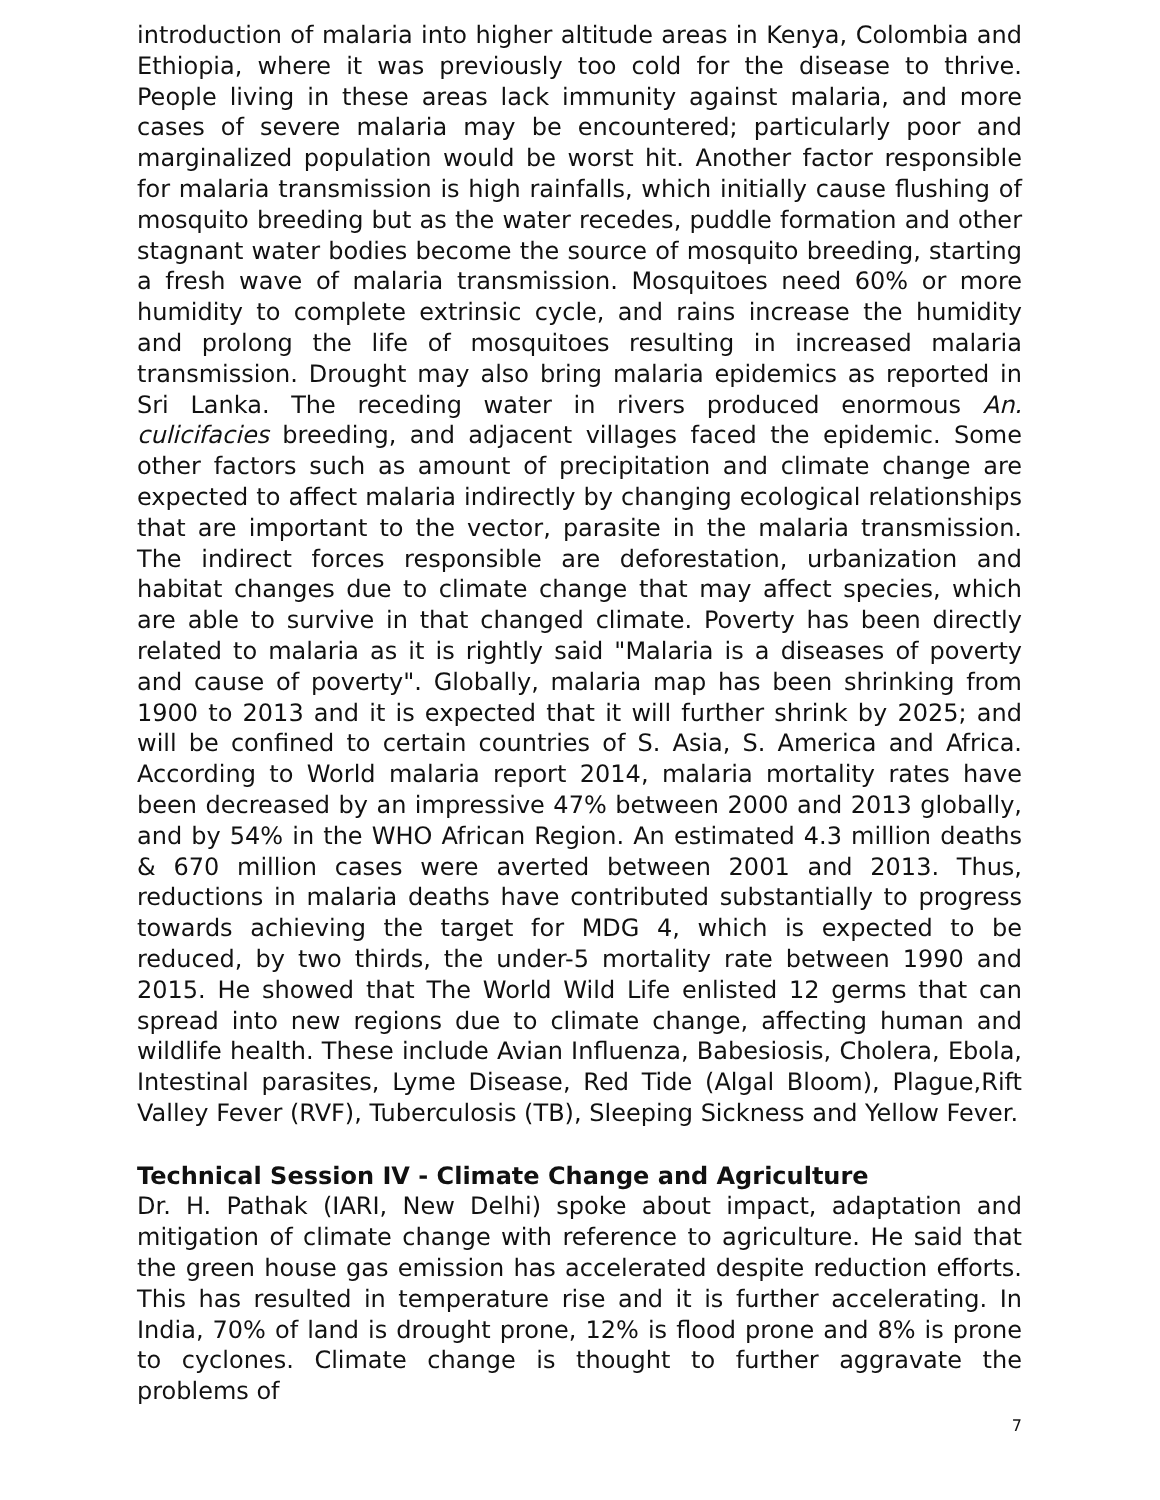introduction of malaria into higher altitude areas in Kenya, Colombia and Ethiopia, where it was previously too cold for the disease to thrive. People living in these areas lack immunity against malaria, and more cases of severe malaria may be encountered; particularly poor and marginalized population would be worst hit. Another factor responsible for malaria transmission is high rainfalls, which initially cause flushing of mosquito breeding but as the water recedes, puddle formation and other stagnant water bodies become the source of mosquito breeding, starting a fresh wave of malaria transmission. Mosquitoes need 60% or more humidity to complete extrinsic cycle, and rains increase the humidity and prolong the life of mosquitoes resulting in increased malaria transmission. Drought may also bring malaria epidemics as reported in Sri Lanka. The receding water in rivers produced enormous An. culicifacies breeding, and adjacent villages faced the epidemic. Some other factors such as amount of precipitation and climate change are expected to affect malaria indirectly by changing ecological relationships that are important to the vector, parasite in the malaria transmission. The indirect forces responsible are deforestation, urbanization and habitat changes due to climate change that may affect species, which are able to survive in that changed climate. Poverty has been directly related to malaria as it is rightly said "Malaria is a diseases of poverty and cause of poverty". Globally, malaria map has been shrinking from 1900 to 2013 and it is expected that it will further shrink by 2025; and will be confined to certain countries of S. Asia, S. America and Africa. According to World malaria report 2014, malaria mortality rates have been decreased by an impressive 47% between 2000 and 2013 globally, and by 54% in the WHO African Region. An estimated 4.3 million deaths & 670 million cases were averted between 2001 and 2013. Thus, reductions in malaria deaths have contributed substantially to progress towards achieving the target for MDG 4, which is expected to be reduced, by two thirds, the under-5 mortality rate between 1990 and 2015. He showed that The World Wild Life enlisted 12 germs that can spread into new regions due to climate change, affecting human and wildlife health. These include Avian Influenza, Babesiosis, Cholera, Ebola, Intestinal parasites, Lyme Disease, Red Tide (Algal Bloom), Plague,Rift Valley Fever (RVF), Tuberculosis (TB), Sleeping Sickness and Yellow Fever.
Technical Session IV - Climate Change and Agriculture
Dr. H. Pathak (IARI, New Delhi) spoke about impact, adaptation and mitigation of climate change with reference to agriculture. He said that the green house gas emission has accelerated despite reduction efforts. This has resulted in temperature rise and it is further accelerating. In India, 70% of land is drought prone, 12% is flood prone and 8% is prone to cyclones. Climate change is thought to further aggravate the problems of
7